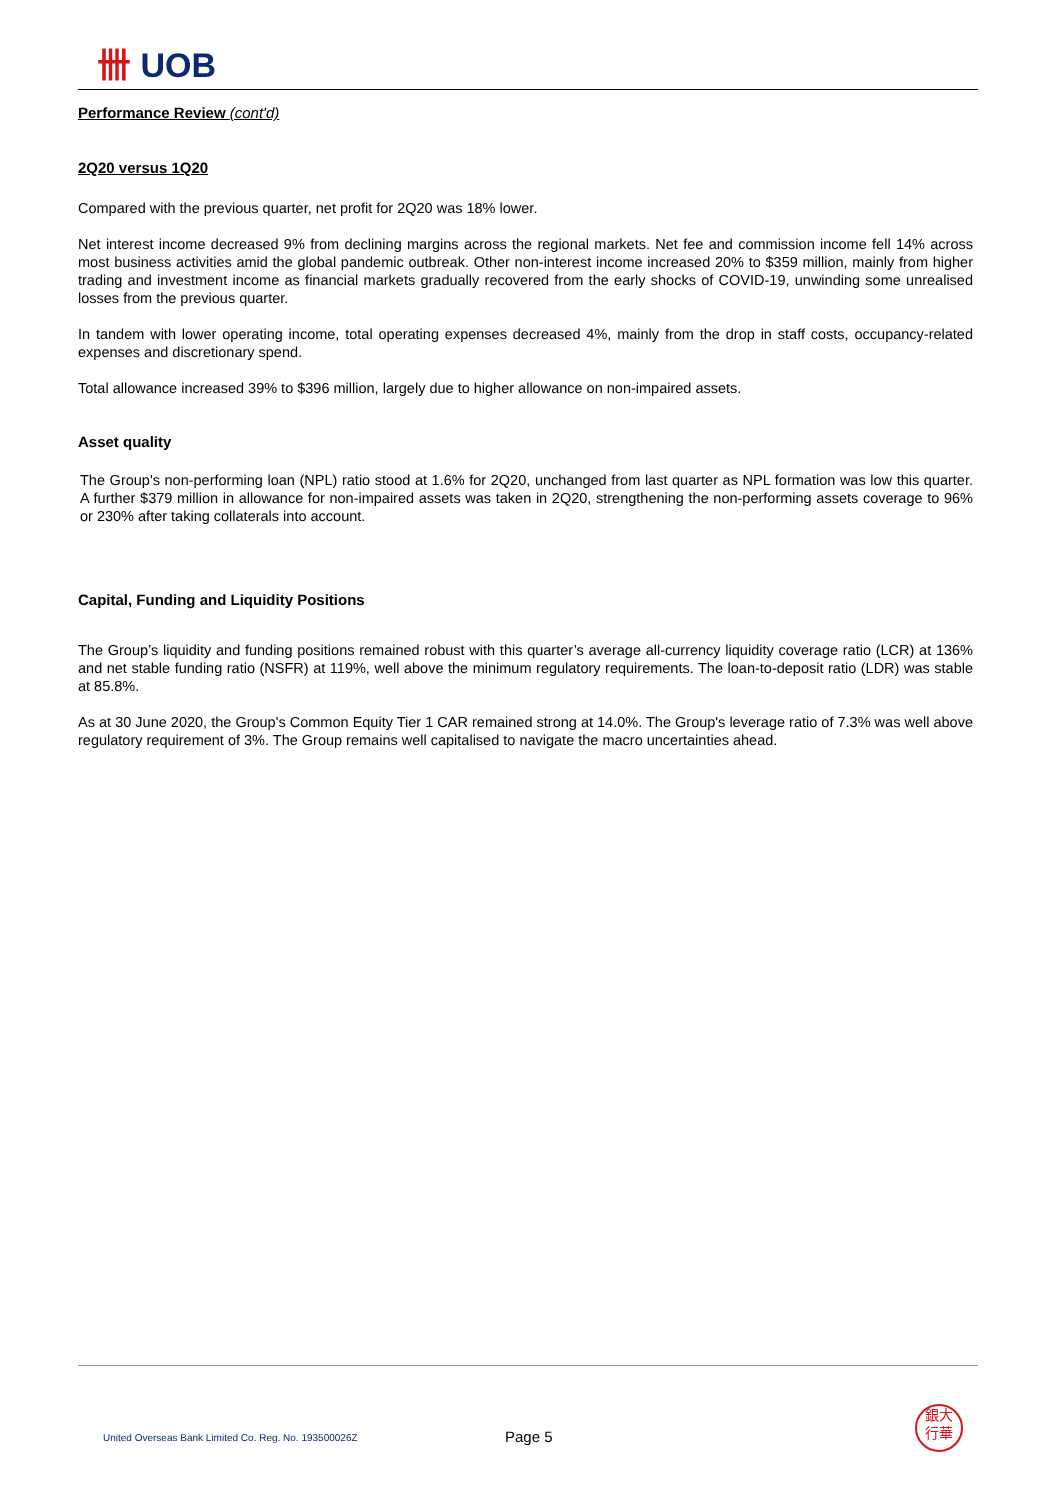卌 UOB
Performance Review (cont'd)
2Q20 versus 1Q20
Compared with the previous quarter, net profit for 2Q20 was 18% lower.
Net interest income decreased 9% from declining margins across the regional markets. Net fee and commission income fell 14% across most business activities amid the global pandemic outbreak. Other non-interest income increased 20% to $359 million, mainly from higher trading and investment income as financial markets gradually recovered from the early shocks of COVID-19, unwinding some unrealised losses from the previous quarter.
In tandem with lower operating income, total operating expenses decreased 4%, mainly from the drop in staff costs, occupancy-related expenses and discretionary spend.
Total allowance increased 39% to $396 million, largely due to higher allowance on non-impaired assets.
Asset quality
The Group's non-performing loan (NPL) ratio stood at 1.6% for 2Q20, unchanged from last quarter as NPL formation was low this quarter. A further $379 million in allowance for non-impaired assets was taken in 2Q20, strengthening the non-performing assets coverage to 96% or 230% after taking collaterals into account.
Capital, Funding and Liquidity Positions
The Group’s liquidity and funding positions remained robust with this quarter’s average all-currency liquidity coverage ratio (LCR) at 136% and net stable funding ratio (NSFR) at 119%, well above the minimum regulatory requirements. The loan-to-deposit ratio (LDR) was stable at 85.8%.
As at 30 June 2020, the Group's Common Equity Tier 1 CAR remained strong at 14.0%. The Group's leverage ratio of 7.3% was well above regulatory requirement of 3%. The Group remains well capitalised to navigate the macro uncertainties ahead.
United Overseas Bank Limited Co. Reg. No. 193500026Z
Page 5
銀大
行華